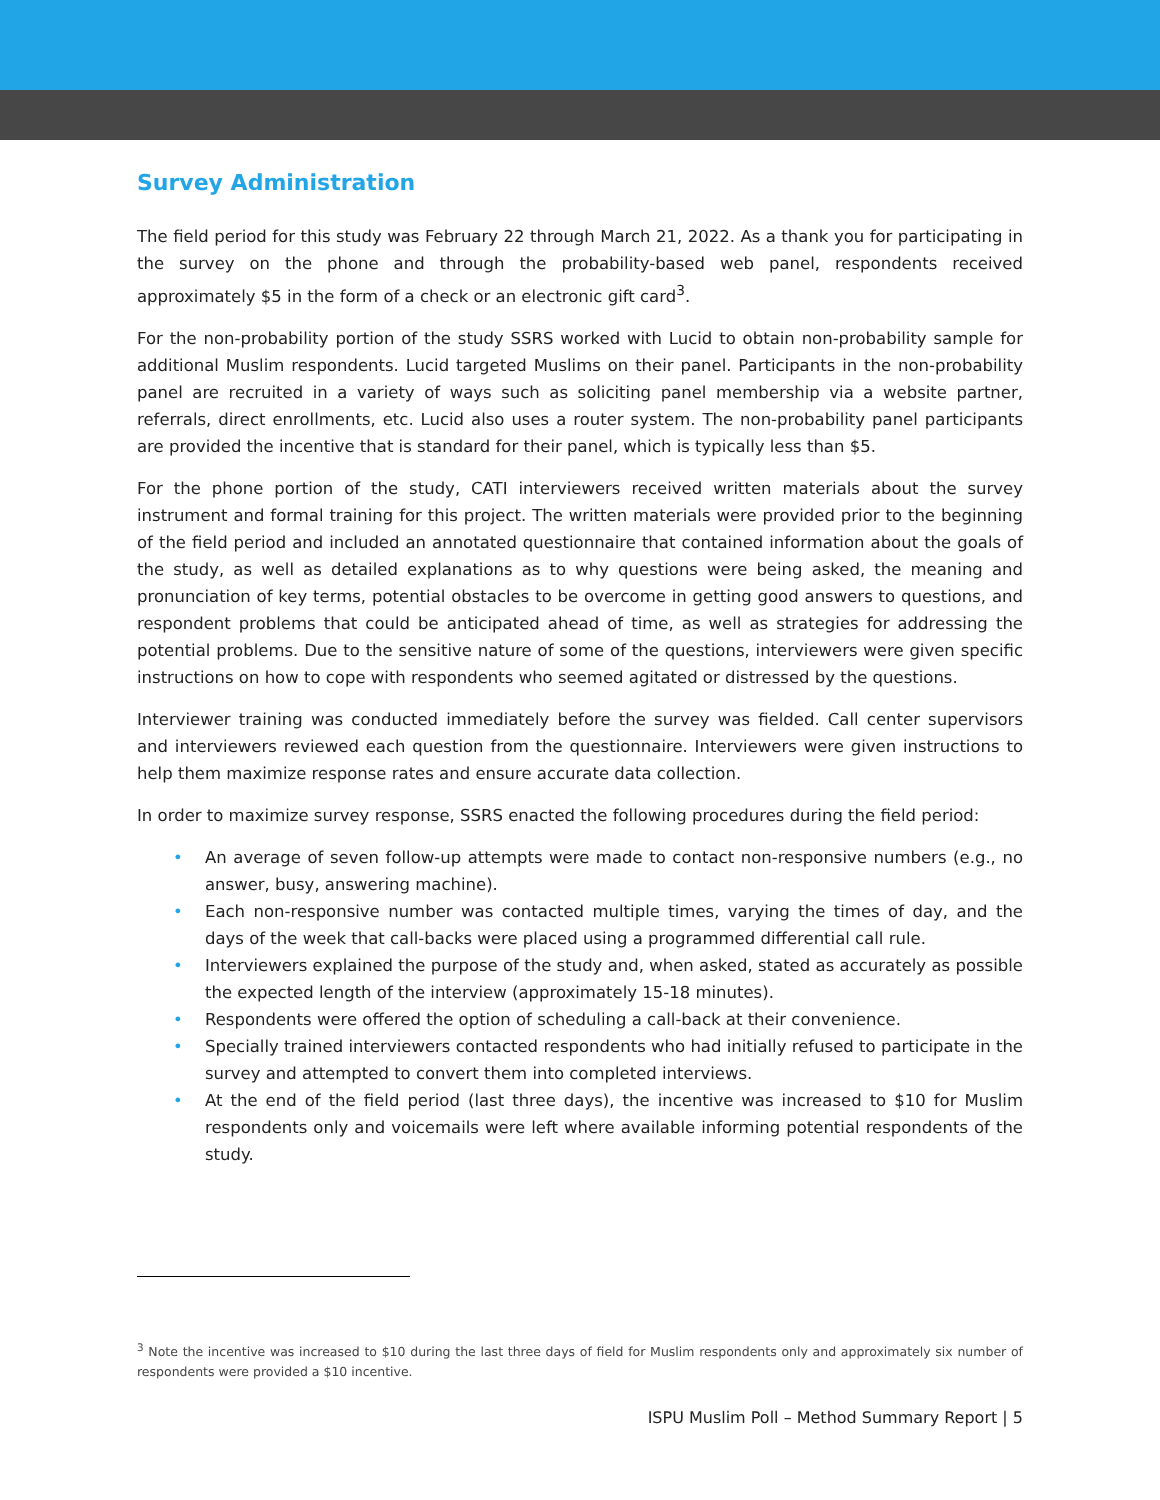Survey Administration
The field period for this study was February 22 through March 21, 2022. As a thank you for participating in the survey on the phone and through the probability-based web panel, respondents received approximately $5 in the form of a check or an electronic gift card<sup>3</sup>.
For the non-probability portion of the study SSRS worked with Lucid to obtain non-probability sample for additional Muslim respondents. Lucid targeted Muslims on their panel. Participants in the non-probability panel are recruited in a variety of ways such as soliciting panel membership via a website partner, referrals, direct enrollments, etc. Lucid also uses a router system. The non-probability panel participants are provided the incentive that is standard for their panel, which is typically less than $5.
For the phone portion of the study, CATI interviewers received written materials about the survey instrument and formal training for this project. The written materials were provided prior to the beginning of the field period and included an annotated questionnaire that contained information about the goals of the study, as well as detailed explanations as to why questions were being asked, the meaning and pronunciation of key terms, potential obstacles to be overcome in getting good answers to questions, and respondent problems that could be anticipated ahead of time, as well as strategies for addressing the potential problems. Due to the sensitive nature of some of the questions, interviewers were given specific instructions on how to cope with respondents who seemed agitated or distressed by the questions.
Interviewer training was conducted immediately before the survey was fielded. Call center supervisors and interviewers reviewed each question from the questionnaire. Interviewers were given instructions to help them maximize response rates and ensure accurate data collection.
In order to maximize survey response, SSRS enacted the following procedures during the field period:
• An average of seven follow-up attempts were made to contact non-responsive numbers (e.g., no answer, busy, answering machine).
• Each non-responsive number was contacted multiple times, varying the times of day, and the days of the week that call-backs were placed using a programmed differential call rule.
• Interviewers explained the purpose of the study and, when asked, stated as accurately as possible the expected length of the interview (approximately 15-18 minutes).
• Respondents were offered the option of scheduling a call-back at their convenience.
• Specially trained interviewers contacted respondents who had initially refused to participate in the survey and attempted to convert them into completed interviews.
• At the end of the field period (last three days), the incentive was increased to $10 for Muslim respondents only and voicemails were left where available informing potential respondents of the study.
<sup>3</sup> Note the incentive was increased to $10 during the last three days of field for Muslim respondents only and approximately six number of respondents were provided a $10 incentive.
ISPU Muslim Poll – Method Summary Report | 5